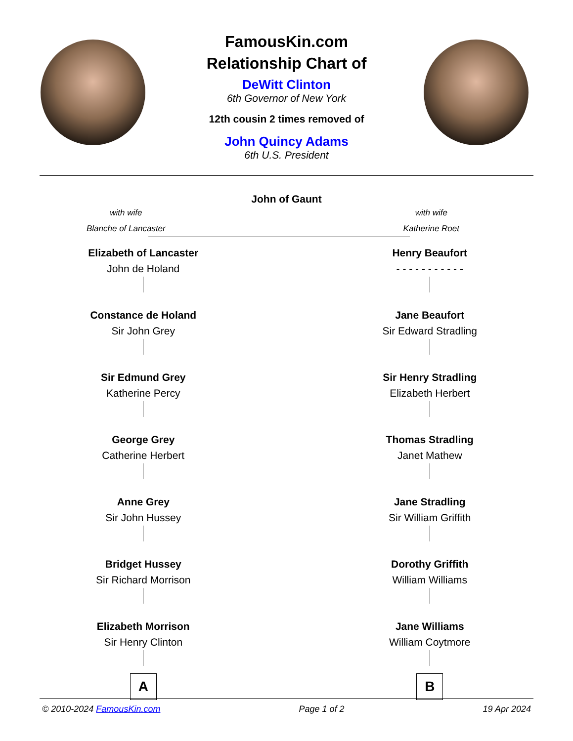FamousKin.com
Relationship Chart of
DeWitt Clinton
6th Governor of New York
12th cousin 2 times removed of
John Quincy Adams
6th U.S. President
John of Gaunt
with wife
Blanche of Lancaster
with wife
Katherine Roet
Elizabeth of Lancaster
John de Holand
Constance de Holand
Sir John Grey
Sir Edmund Grey
Katherine Percy
George Grey
Catherine Herbert
Anne Grey
Sir John Hussey
Bridget Hussey
Sir Richard Morrison
Elizabeth Morrison
Sir Henry Clinton
A
Henry Beaufort
- - - - - - - - - - -
Jane Beaufort
Sir Edward Stradling
Sir Henry Stradling
Elizabeth Herbert
Thomas Stradling
Janet Mathew
Jane Stradling
Sir William Griffith
Dorothy Griffith
William Williams
Jane Williams
William Coytmore
B
© 2010-2024 FamousKin.com Page 1 of 2 19 Apr 2024